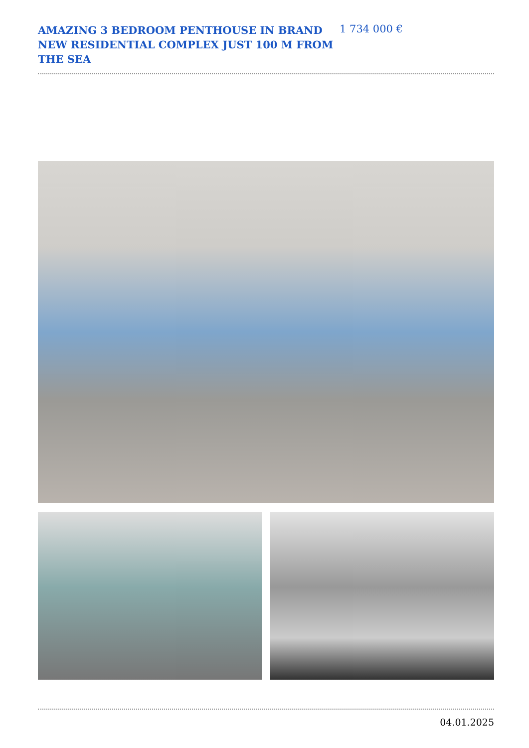AMAZING 3 BEDROOM PENTHOUSE IN BRAND NEW RESIDENTIAL COMPLEX JUST 100 M FROM THE SEA
1 734 000 €
04.01.2025